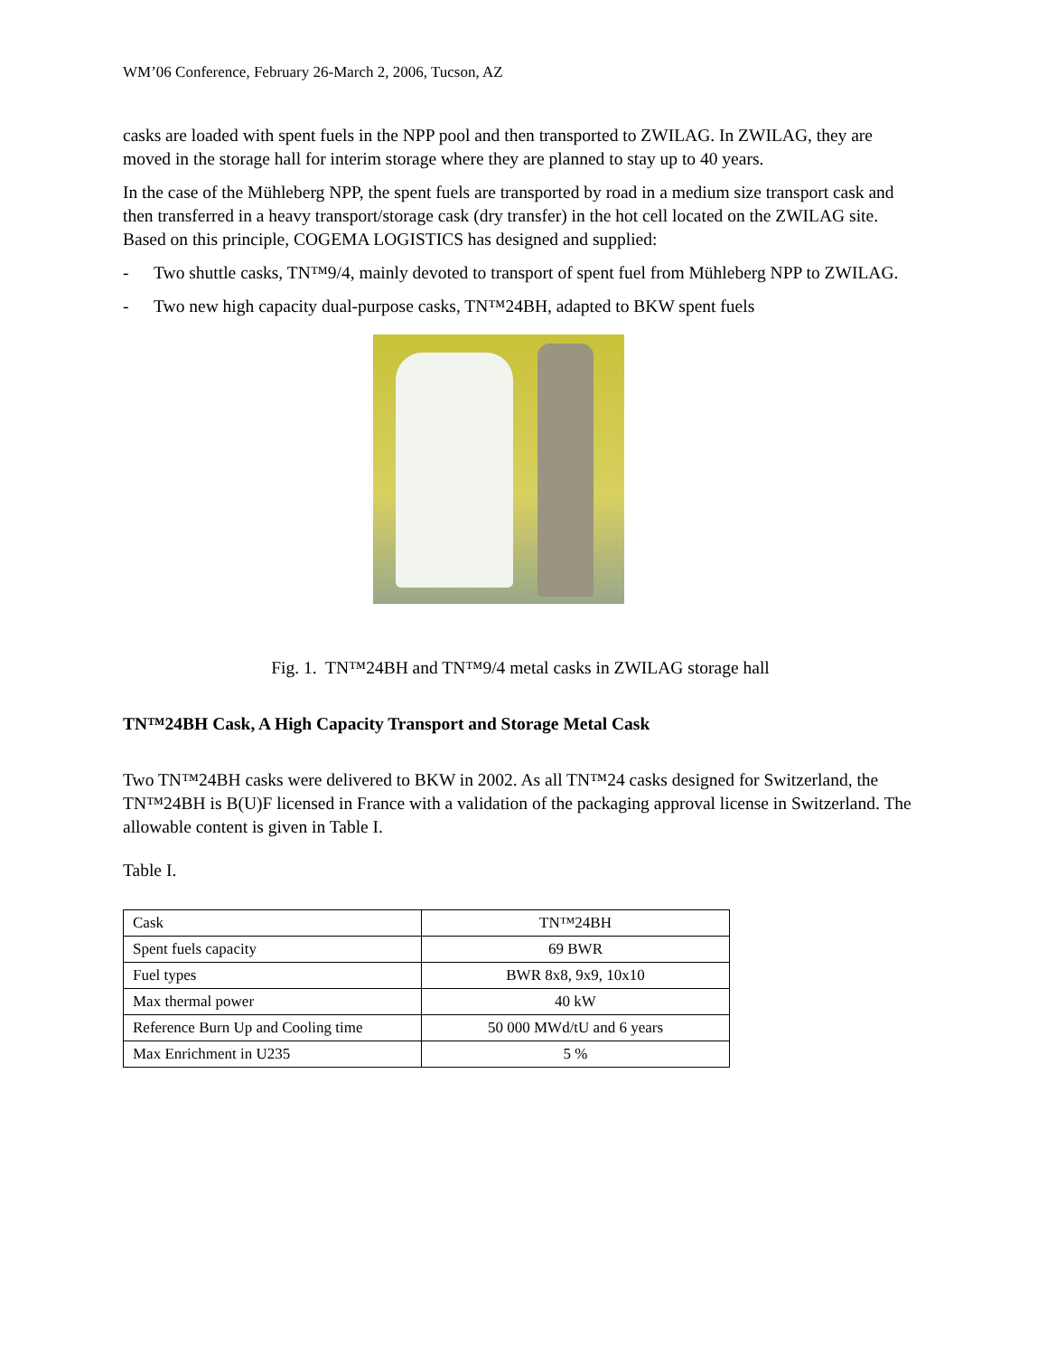WM’06 Conference, February 26-March 2, 2006, Tucson, AZ
casks are loaded with spent fuels in the NPP pool and then transported to ZWILAG. In ZWILAG, they are moved in the storage hall for interim storage where they are planned to stay up to 40 years.
In the case of the Mühleberg NPP, the spent fuels are transported by road in a medium size transport cask and then transferred in a heavy transport/storage cask (dry transfer) in the hot cell located on the ZWILAG site. Based on this principle, COGEMA LOGISTICS has designed and supplied:
- Two shuttle casks, TN™9/4, mainly devoted to transport of spent fuel from Mühleberg NPP to ZWILAG.
- Two new high capacity dual-purpose casks, TN™24BH, adapted to BKW spent fuels
Fig. 1. TN™24BH and TN™9/4 metal casks in ZWILAG storage hall
TN™24BH Cask, A High Capacity Transport and Storage Metal Cask
Two TN™24BH casks were delivered to BKW in 2002. As all TN™24 casks designed for Switzerland, the TN™24BH is B(U)F licensed in France with a validation of the packaging approval license in Switzerland. The allowable content is given in Table I.
Table I.
| Cask | TN™24BH |
| Spent fuels capacity | 69 BWR |
| Fuel types | BWR 8x8, 9x9, 10x10 |
| Max thermal power | 40 kW |
| Reference Burn Up and Cooling time | 50 000 MWd/tU and 6 years |
| Max Enrichment in U235 | 5 % |